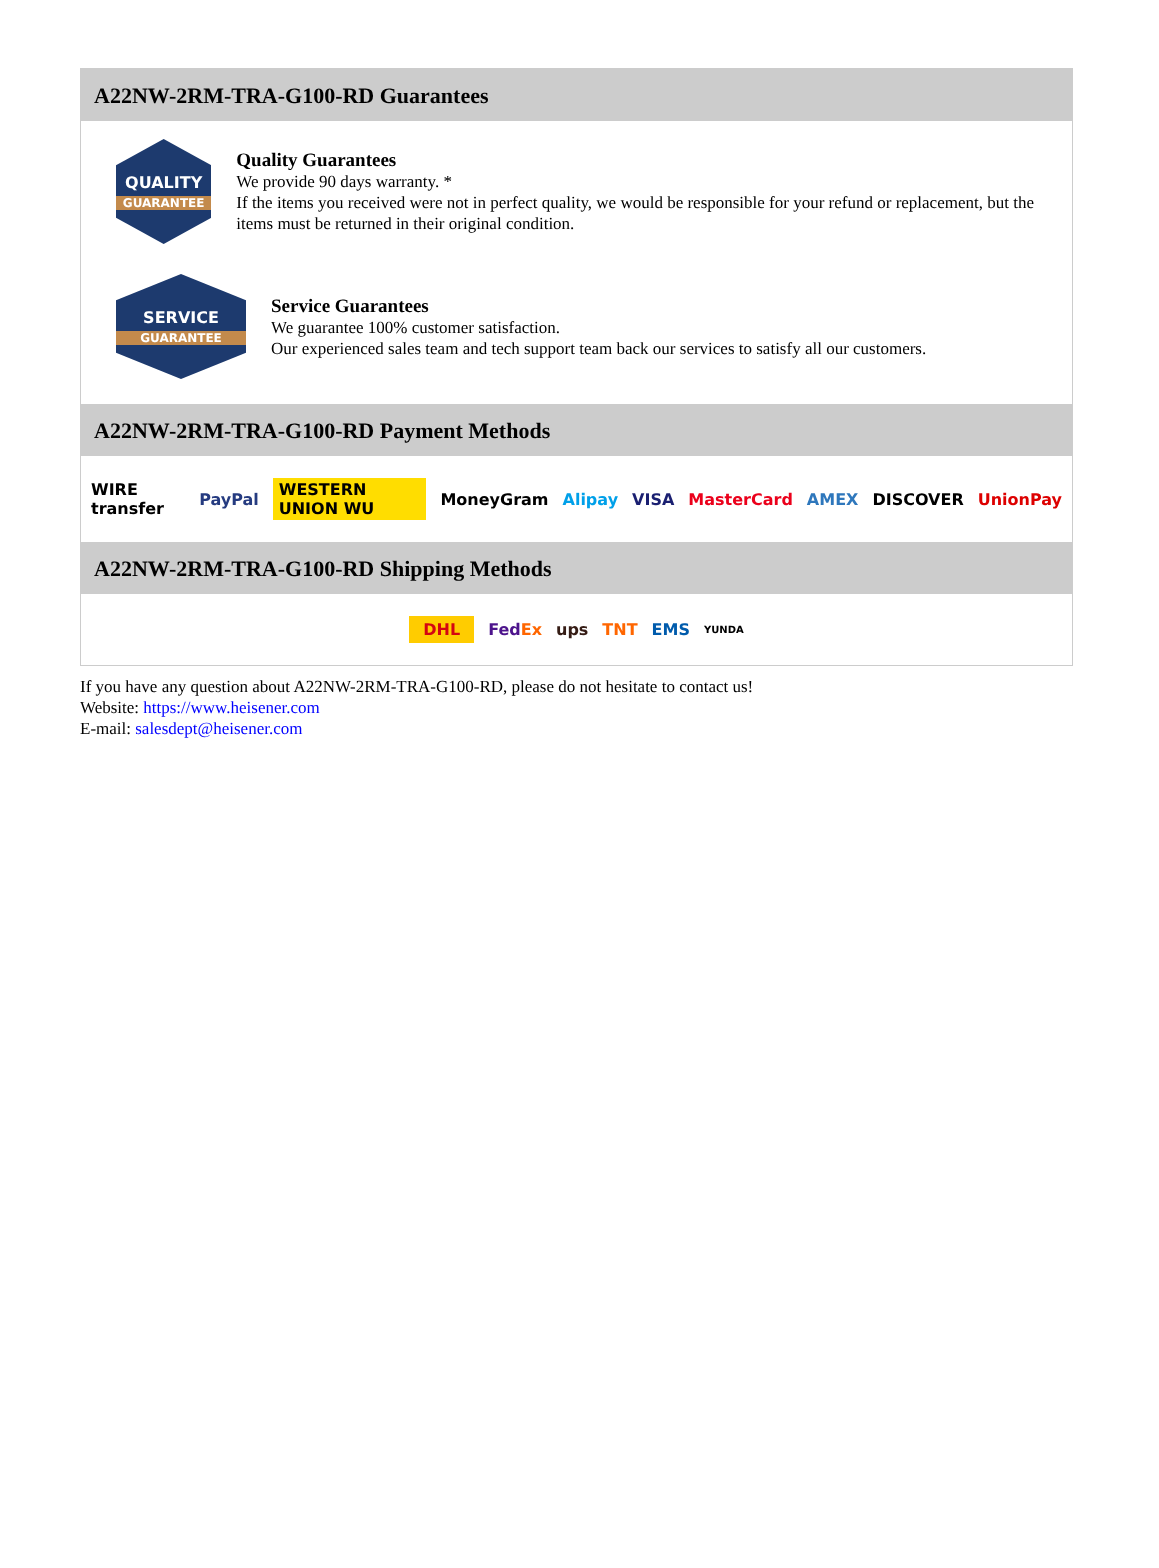A22NW-2RM-TRA-G100-RD Guarantees
QUALITY
GUARANTEE
Quality Guarantees
We provide 90 days warranty. *
If the items you received were not in perfect quality, we would be responsible for your refund or replacement, but the items must be returned in their original condition.
SERVICE
GUARANTEE
Service Guarantees
We guarantee 100% customer satisfaction.
Our experienced sales team and tech support team back our services to satisfy all our customers.
A22NW-2RM-TRA-G100-RD Payment Methods
WIRE transfer PayPal WESTERN UNION WU MoneyGram Alipay VISA MasterCard AMEX DISCOVER UnionPay
A22NW-2RM-TRA-G100-RD Shipping Methods
DHL FedEx ups TNT EMS YUNDA
If you have any question about A22NW-2RM-TRA-G100-RD, please do not hesitate to contact us!
Website: https://www.heisener.com
E-mail: salesdept@heisener.com